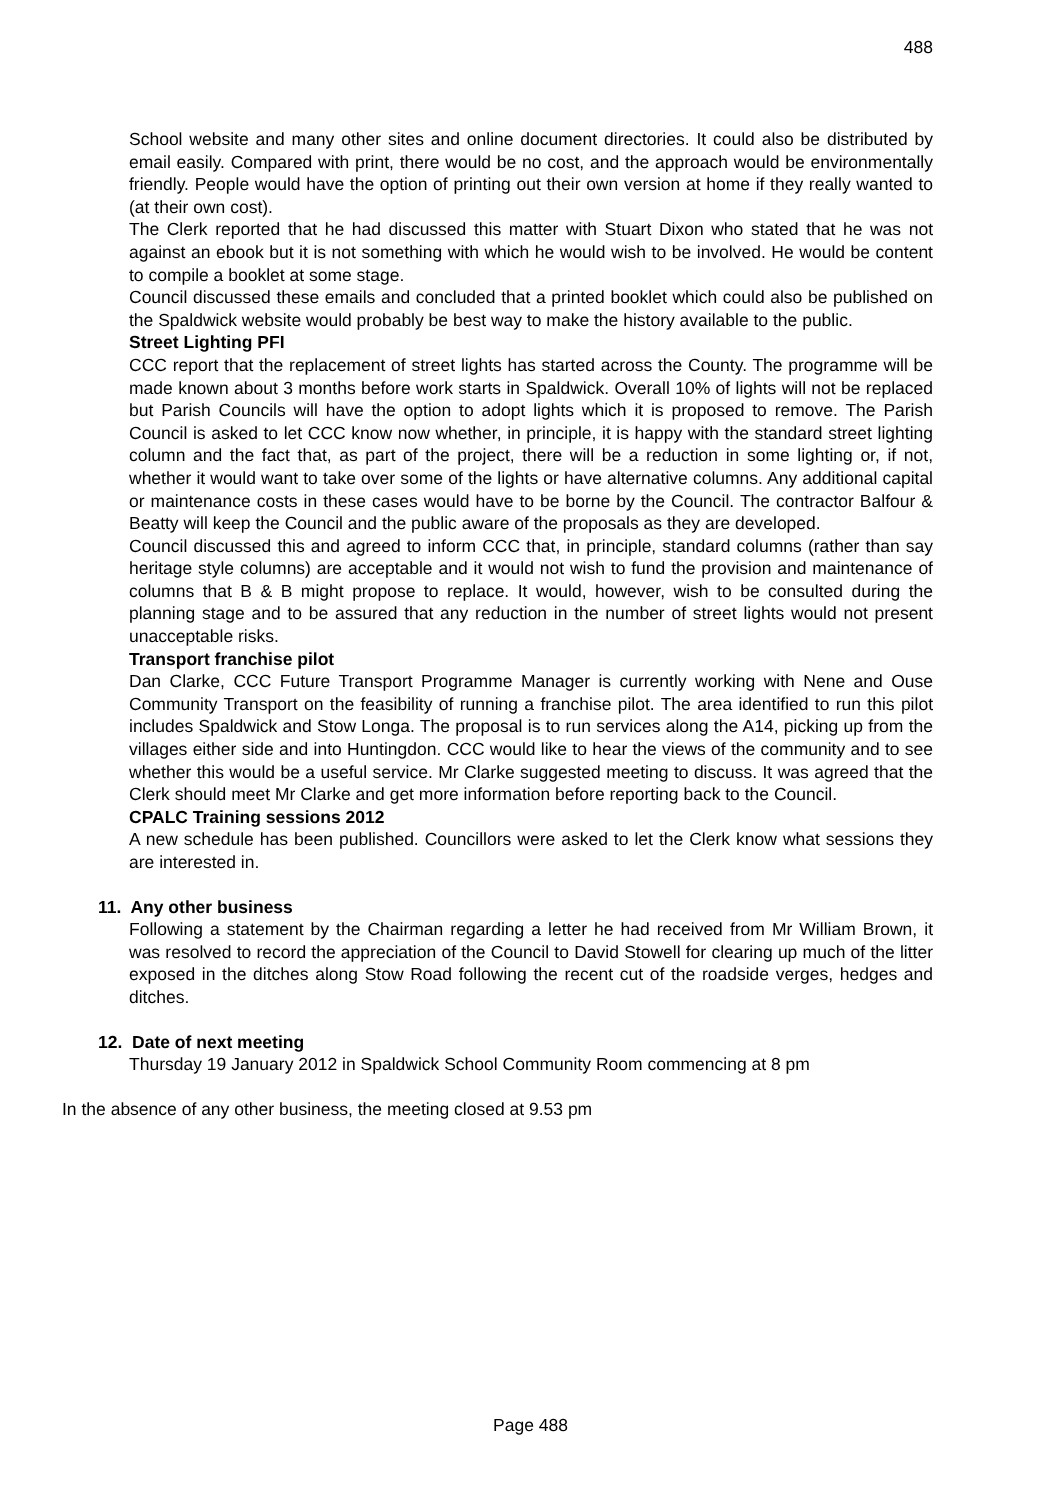488
School website and many other sites and online document directories. It could also be distributed by email easily. Compared with print, there would be no cost, and the approach would be environmentally friendly. People would have the option of printing out their own version at home if they really wanted to (at their own cost).
The Clerk reported that he had discussed this matter with Stuart Dixon who stated that he was not against an ebook but it is not something with which he would wish to be involved. He would be content to compile a booklet at some stage.
Council discussed these emails and concluded that a printed booklet which could also be published on the Spaldwick website would probably be best way to make the history available to the public.
Street Lighting PFI
CCC report that the replacement of street lights has started across the County. The programme will be made known about 3 months before work starts in Spaldwick. Overall 10% of lights will not be replaced but Parish Councils will have the option to adopt lights which it is proposed to remove. The Parish Council is asked to let CCC know now whether, in principle, it is happy with the standard street lighting column and the fact that, as part of the project, there will be a reduction in some lighting or, if not, whether it would want to take over some of the lights or have alternative columns. Any additional capital or maintenance costs in these cases would have to be borne by the Council. The contractor Balfour & Beatty will keep the Council and the public aware of the proposals as they are developed.
Council discussed this and agreed to inform CCC that, in principle, standard columns (rather than say heritage style columns) are acceptable and it would not wish to fund the provision and maintenance of columns that B & B might propose to replace. It would, however, wish to be consulted during the planning stage and to be assured that any reduction in the number of street lights would not present unacceptable risks.
Transport franchise pilot
Dan Clarke, CCC Future Transport Programme Manager is currently working with Nene and Ouse Community Transport on the feasibility of running a franchise pilot. The area identified to run this pilot includes Spaldwick and Stow Longa. The proposal is to run services along the A14, picking up from the villages either side and into Huntingdon. CCC would like to hear the views of the community and to see whether this would be a useful service. Mr Clarke suggested meeting to discuss. It was agreed that the Clerk should meet Mr Clarke and get more information before reporting back to the Council.
CPALC Training sessions 2012
A new schedule has been published. Councillors were asked to let the Clerk know what sessions they are interested in.
11. Any other business
Following a statement by the Chairman regarding a letter he had received from Mr William Brown, it was resolved to record the appreciation of the Council to David Stowell for clearing up much of the litter exposed in the ditches along Stow Road following the recent cut of the roadside verges, hedges and ditches.
12. Date of next meeting
Thursday 19 January 2012 in Spaldwick School Community Room commencing at 8 pm
In the absence of any other business, the meeting closed at 9.53 pm
Page 488